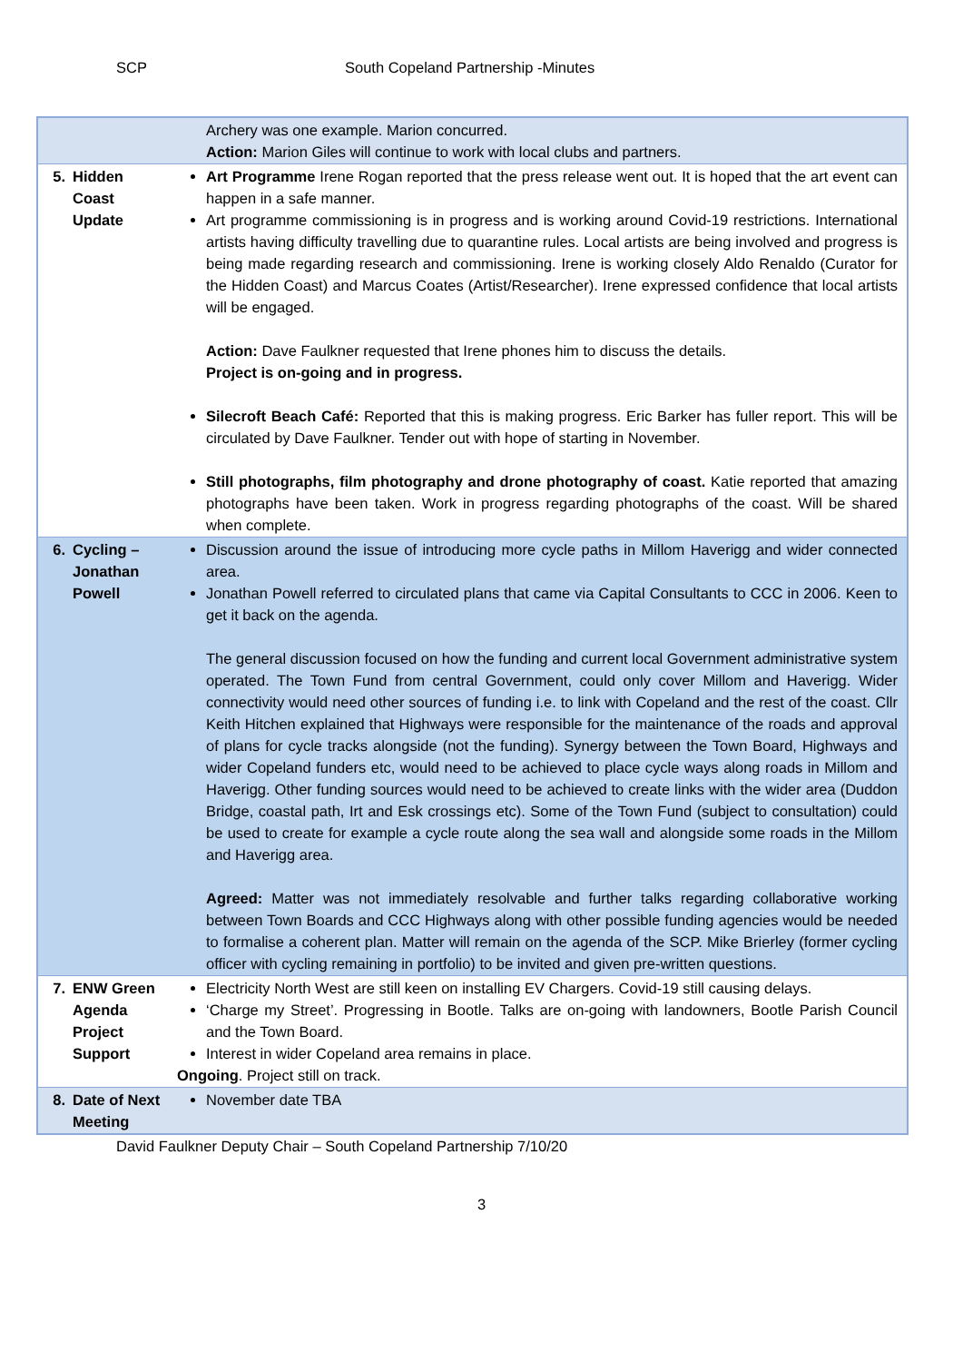SCP South Copeland Partnership -Minutes
| | | Archery was one example. Marion concurred. Action: Marion Giles will continue to work with local clubs and partners. |
| 5. | Hidden Coast Update | Art Programme Irene Rogan reported that the press release went out. It is hoped that the art event can happen in a safe manner. Art programme commissioning is in progress and is working around Covid-19 restrictions. International artists having difficulty travelling due to quarantine rules. Local artists are being involved and progress is being made regarding research and commissioning. Irene is working closely Aldo Renaldo (Curator for the Hidden Coast) and Marcus Coates (Artist/Researcher). Irene expressed confidence that local artists will be engaged. Action: Dave Faulkner requested that Irene phones him to discuss the details. Project is on-going and in progress. Silecroft Beach Café: Reported that this is making progress. Eric Barker has fuller report. This will be circulated by Dave Faulkner. Tender out with hope of starting in November. Still photographs, film photography and drone photography of coast. Katie reported that amazing photographs have been taken. Work in progress regarding photographs of the coast. Will be shared when complete. |
| 6. | Cycling – Jonathan Powell | Discussion around the issue of introducing more cycle paths in Millom Haverigg and wider connected area. Jonathan Powell referred to circulated plans that came via Capital Consultants to CCC in 2006. Keen to get it back on the agenda. The general discussion focused on how the funding and current local Government administrative system operated. The Town Fund from central Government, could only cover Millom and Haverigg. Wider connectivity would need other sources of funding i.e. to link with Copeland and the rest of the coast. Cllr Keith Hitchen explained that Highways were responsible for the maintenance of the roads and approval of plans for cycle tracks alongside (not the funding). Synergy between the Town Board, Highways and wider Copeland funders etc, would need to be achieved to place cycle ways along roads in Millom and Haverigg. Other funding sources would need to be achieved to create links with the wider area (Duddon Bridge, coastal path, Irt and Esk crossings etc). Some of the Town Fund (subject to consultation) could be used to create for example a cycle route along the sea wall and alongside some roads in the Millom and Haverigg area. Agreed: Matter was not immediately resolvable and further talks regarding collaborative working between Town Boards and CCC Highways along with other possible funding agencies would be needed to formalise a coherent plan. Matter will remain on the agenda of the SCP. Mike Brierley (former cycling officer with cycling remaining in portfolio) to be invited and given pre-written questions. |
| 7. | ENW Green Agenda Project Support | Electricity North West are still keen on installing EV Chargers. Covid-19 still causing delays. ‘Charge my Street’. Progressing in Bootle. Talks are on-going with landowners, Bootle Parish Council and the Town Board. Interest in wider Copeland area remains in place. Ongoing . Project still on track. |
| 8. | Date of Next Meeting | November date TBA |
David Faulkner Deputy Chair – South Copeland Partnership 7/10/20
3